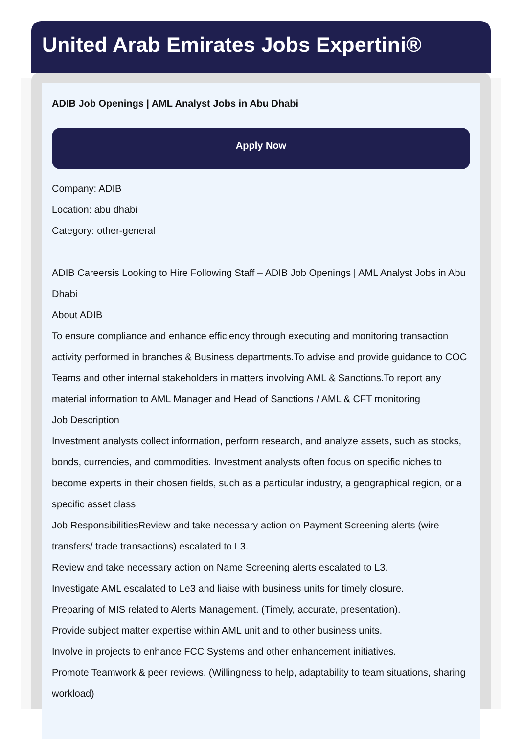United Arab Emirates Jobs Expertini®
ADIB Job Openings | AML Analyst Jobs in Abu Dhabi
Apply Now
Company: ADIB
Location: abu dhabi
Category: other-general
ADIB Careersis Looking to Hire Following Staff – ADIB Job Openings | AML Analyst Jobs in Abu Dhabi
About ADIB
To ensure compliance and enhance efficiency through executing and monitoring transaction activity performed in branches & Business departments.To advise and provide guidance to COC Teams and other internal stakeholders in matters involving AML & Sanctions.To report any material information to AML Manager and Head of Sanctions / AML & CFT monitoring
Job Description
Investment analysts collect information, perform research, and analyze assets, such as stocks, bonds, currencies, and commodities. Investment analysts often focus on specific niches to become experts in their chosen fields, such as a particular industry, a geographical region, or a specific asset class.
Job ResponsibilitiesReview and take necessary action on Payment Screening alerts (wire transfers/ trade transactions) escalated to L3.
Review and take necessary action on Name Screening alerts escalated to L3.
Investigate AML escalated to Le3 and liaise with business units for timely closure.
Preparing of MIS related to Alerts Management. (Timely, accurate, presentation).
Provide subject matter expertise within AML unit and to other business units.
Involve in projects to enhance FCC Systems and other enhancement initiatives.
Promote Teamwork & peer reviews. (Willingness to help, adaptability to team situations, sharing workload)